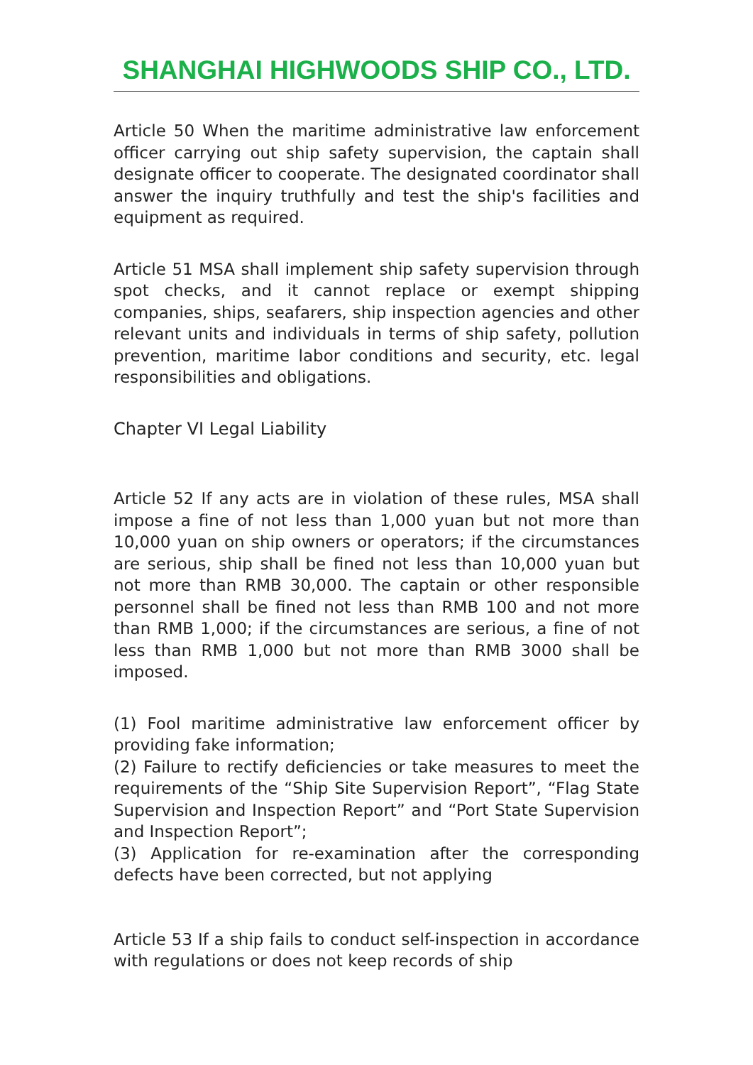SHANGHAI HIGHWOODS SHIP CO., LTD.
Article 50 When the maritime administrative law enforcement officer carrying out ship safety supervision, the captain shall designate officer to cooperate. The designated coordinator shall answer the inquiry truthfully and test the ship's facilities and equipment as required.
Article 51 MSA shall implement ship safety supervision through spot checks, and it cannot replace or exempt shipping companies, ships, seafarers, ship inspection agencies and other relevant units and individuals in terms of ship safety, pollution prevention, maritime labor conditions and security, etc. legal responsibilities and obligations.
Chapter VI Legal Liability
Article 52 If any acts are in violation of these rules, MSA shall impose a fine of not less than 1,000 yuan but not more than 10,000 yuan on ship owners or operators; if the circumstances are serious, ship shall be fined not less than 10,000 yuan but not more than RMB 30,000. The captain or other responsible personnel shall be fined not less than RMB 100 and not more than RMB 1,000; if the circumstances are serious, a fine of not less than RMB 1,000 but not more than RMB 3000 shall be imposed.
(1) Fool maritime administrative law enforcement officer by providing fake information;
(2) Failure to rectify deficiencies or take measures to meet the requirements of the “Ship Site Supervision Report”, “Flag State Supervision and Inspection Report” and “Port State Supervision and Inspection Report”;
(3) Application for re-examination after the corresponding defects have been corrected, but not applying
Article 53 If a ship fails to conduct self-inspection in accordance with regulations or does not keep records of ship